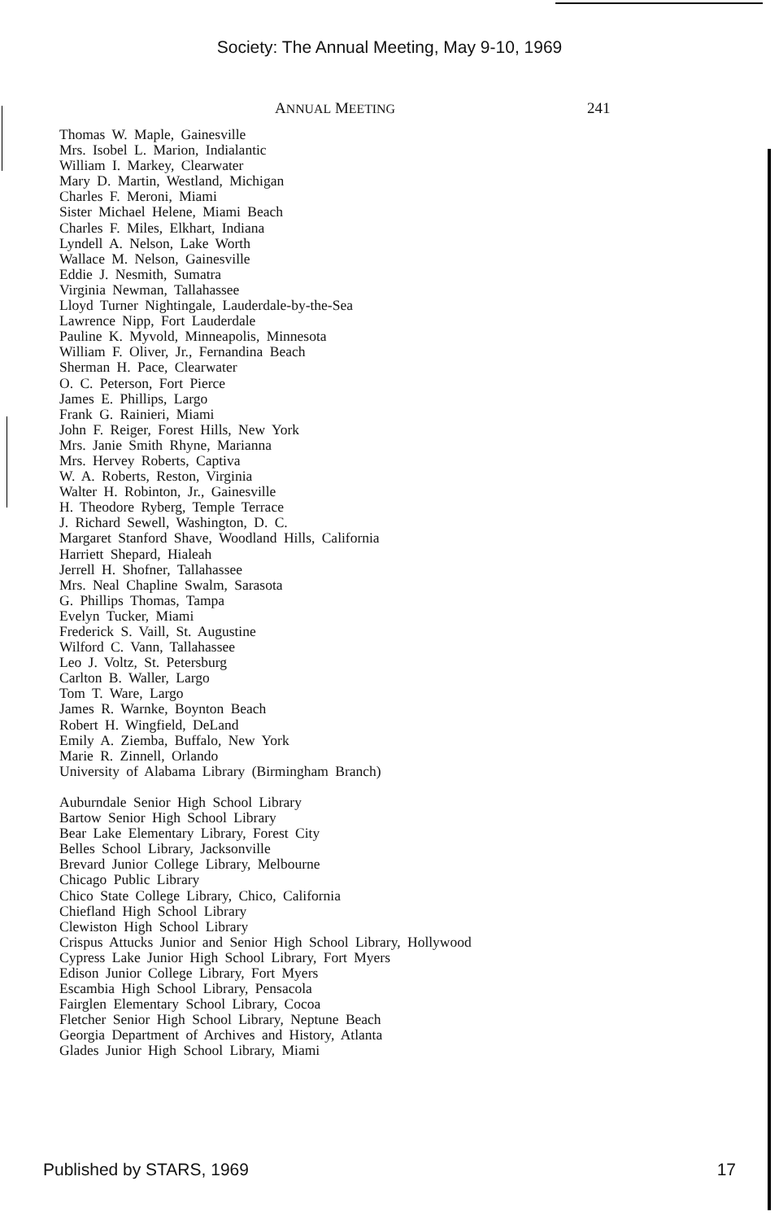Society: The Annual Meeting, May 9-10, 1969
ANNUAL MEETING 241
Thomas W. Maple, Gainesville
Mrs. Isobel L. Marion, Indialantic
William I. Markey, Clearwater
Mary D. Martin, Westland, Michigan
Charles F. Meroni, Miami
Sister Michael Helene, Miami Beach
Charles F. Miles, Elkhart, Indiana
Lyndell A. Nelson, Lake Worth
Wallace M. Nelson, Gainesville
Eddie J. Nesmith, Sumatra
Virginia Newman, Tallahassee
Lloyd Turner Nightingale, Lauderdale-by-the-Sea
Lawrence Nipp, Fort Lauderdale
Pauline K. Myvold, Minneapolis, Minnesota
William F. Oliver, Jr., Fernandina Beach
Sherman H. Pace, Clearwater
O. C. Peterson, Fort Pierce
James E. Phillips, Largo
Frank G. Rainieri, Miami
John F. Reiger, Forest Hills, New York
Mrs. Janie Smith Rhyne, Marianna
Mrs. Hervey Roberts, Captiva
W. A. Roberts, Reston, Virginia
Walter H. Robinton, Jr., Gainesville
H. Theodore Ryberg, Temple Terrace
J. Richard Sewell, Washington, D. C.
Margaret Stanford Shave, Woodland Hills, California
Harriett Shepard, Hialeah
Jerrell H. Shofner, Tallahassee
Mrs. Neal Chapline Swalm, Sarasota
G. Phillips Thomas, Tampa
Evelyn Tucker, Miami
Frederick S. Vaill, St. Augustine
Wilford C. Vann, Tallahassee
Leo J. Voltz, St. Petersburg
Carlton B. Waller, Largo
Tom T. Ware, Largo
James R. Warnke, Boynton Beach
Robert H. Wingfield, DeLand
Emily A. Ziemba, Buffalo, New York
Marie R. Zinnell, Orlando
University of Alabama Library (Birmingham Branch)
Auburndale Senior High School Library
Bartow Senior High School Library
Bear Lake Elementary Library, Forest City
Belles School Library, Jacksonville
Brevard Junior College Library, Melbourne
Chicago Public Library
Chico State College Library, Chico, California
Chiefland High School Library
Clewiston High School Library
Crispus Attucks Junior and Senior High School Library, Hollywood
Cypress Lake Junior High School Library, Fort Myers
Edison Junior College Library, Fort Myers
Escambia High School Library, Pensacola
Fairglen Elementary School Library, Cocoa
Fletcher Senior High School Library, Neptune Beach
Georgia Department of Archives and History, Atlanta
Glades Junior High School Library, Miami
Published by STARS, 1969 17